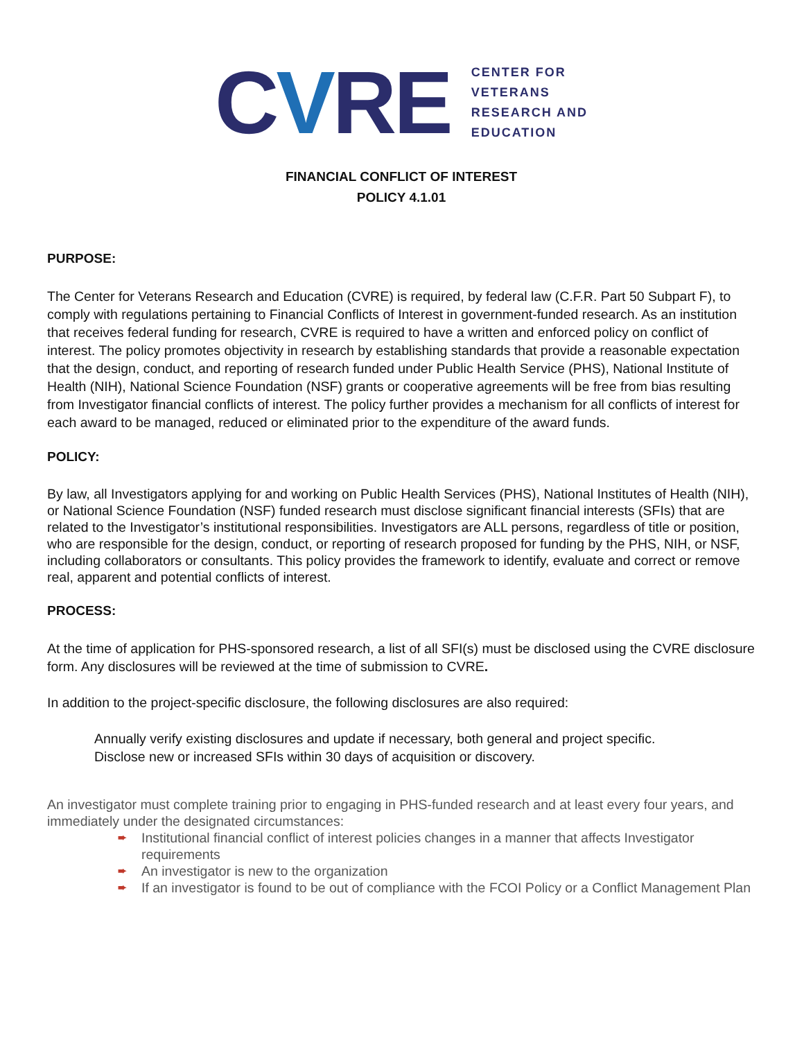CVRE
CENTER FOR
VETERANS
RESEARCH AND
EDUCATION
FINANCIAL CONFLICT OF INTEREST
POLICY 4.1.01
PURPOSE:
The Center for Veterans Research and Education (CVRE) is required, by federal law (C.F.R. Part 50 Subpart F), to comply with regulations pertaining to Financial Conflicts of Interest in government-funded research. As an institution that receives federal funding for research, CVRE is required to have a written and enforced policy on conflict of interest. The policy promotes objectivity in research by establishing standards that provide a reasonable expectation that the design, conduct, and reporting of research funded under Public Health Service (PHS), National Institute of Health (NIH), National Science Foundation (NSF) grants or cooperative agreements will be free from bias resulting from Investigator financial conflicts of interest. The policy further provides a mechanism for all conflicts of interest for each award to be managed, reduced or eliminated prior to the expenditure of the award funds.
POLICY:
By law, all Investigators applying for and working on Public Health Services (PHS), National Institutes of Health (NIH), or National Science Foundation (NSF) funded research must disclose significant financial interests (SFIs) that are related to the Investigator’s institutional responsibilities. Investigators are ALL persons, regardless of title or position, who are responsible for the design, conduct, or reporting of research proposed for funding by the PHS, NIH, or NSF, including collaborators or consultants. This policy provides the framework to identify, evaluate and correct or remove real, apparent and potential conflicts of interest.
PROCESS:
At the time of application for PHS-sponsored research, a list of all SFI(s) must be disclosed using the CVRE disclosure form. Any disclosures will be reviewed at the time of submission to CVRE.
In addition to the project-specific disclosure, the following disclosures are also required:
Annually verify existing disclosures and update if necessary, both general and project specific.
Disclose new or increased SFIs within 30 days of acquisition or discovery.
An investigator must complete training prior to engaging in PHS-funded research and at least every four years, and immediately under the designated circumstances:
➨ Institutional financial conflict of interest policies changes in a manner that affects Investigator requirements
➨ An investigator is new to the organization
➨ If an investigator is found to be out of compliance with the FCOI Policy or a Conflict Management Plan